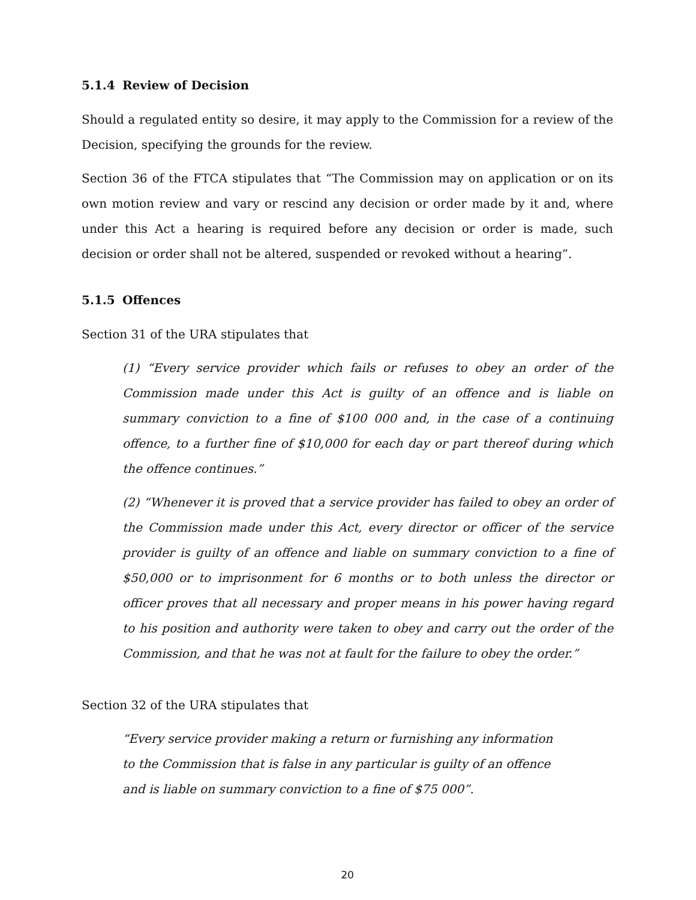5.1.4 Review of Decision
Should a regulated entity so desire, it may apply to the Commission for a review of the Decision, specifying the grounds for the review.
Section 36 of the FTCA stipulates that “The Commission may on application or on its own motion review and vary or rescind any decision or order made by it and, where under this Act a hearing is required before any decision or order is made, such decision or order shall not be altered, suspended or revoked without a hearing”.
5.1.5 Offences
Section 31 of the URA stipulates that
(1) “Every service provider which fails or refuses to obey an order of the Commission made under this Act is guilty of an offence and is liable on summary conviction to a fine of $100 000 and, in the case of a continuing offence, to a further fine of $10,000 for each day or part thereof during which the offence continues.”
(2) “Whenever it is proved that a service provider has failed to obey an order of the Commission made under this Act, every director or officer of the service provider is guilty of an offence and liable on summary conviction to a fine of $50,000 or to imprisonment for 6 months or to both unless the director or officer proves that all necessary and proper means in his power having regard to his position and authority were taken to obey and carry out the order of the Commission, and that he was not at fault for the failure to obey the order.”
Section 32 of the URA stipulates that
“Every service provider making a return or furnishing any information to the Commission that is false in any particular is guilty of an offence and is liable on summary conviction to a fine of $75 000”.
20